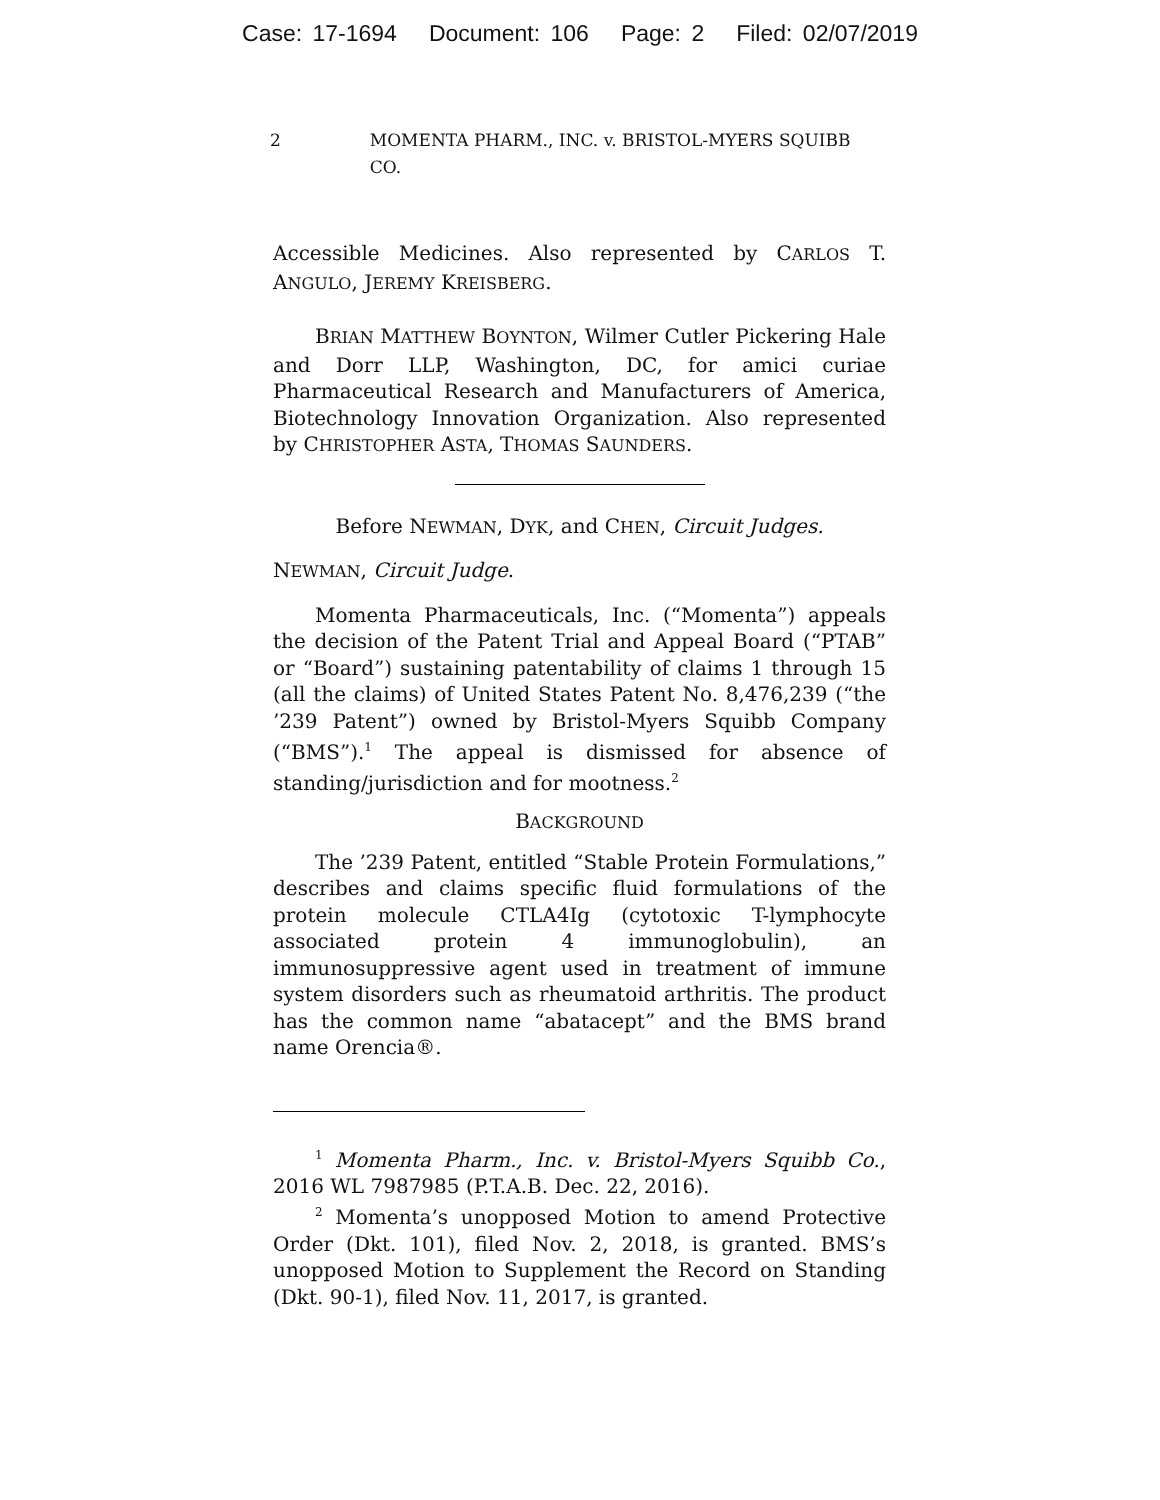Case: 17-1694 Document: 106 Page: 2 Filed: 02/07/2019
2 MOMENTA PHARM., INC. v. BRISTOL-MYERS SQUIBB CO.
Accessible Medicines. Also represented by CARLOS T. ANGULO, JEREMY KREISBERG.
BRIAN MATTHEW BOYNTON, Wilmer Cutler Pickering Hale and Dorr LLP, Washington, DC, for amici curiae Pharmaceutical Research and Manufacturers of America, Biotechnology Innovation Organization. Also represented by CHRISTOPHER ASTA, THOMAS SAUNDERS.
Before NEWMAN, DYK, and CHEN, Circuit Judges.
NEWMAN, Circuit Judge.
Momenta Pharmaceuticals, Inc. (“Momenta”) appeals the decision of the Patent Trial and Appeal Board (“PTAB” or “Board”) sustaining patentability of claims 1 through 15 (all the claims) of United States Patent No. 8,476,239 (“the ’239 Patent”) owned by Bristol-Myers Squibb Company (“BMS”).<sup>1</sup> The appeal is dismissed for absence of standing/jurisdiction and for mootness.<sup>2</sup>
BACKGROUND
The ’239 Patent, entitled “Stable Protein Formulations,” describes and claims specific fluid formulations of the protein molecule CTLA4Ig (cytotoxic T-lymphocyte associated protein 4 immunoglobulin), an immunosuppressive agent used in treatment of immune system disorders such as rheumatoid arthritis. The product has the common name “abatacept” and the BMS brand name Orencia®.
<sup>1</sup> Momenta Pharm., Inc. v. Bristol-Myers Squibb Co., 2016 WL 7987985 (P.T.A.B. Dec. 22, 2016).
<sup>2</sup> Momenta’s unopposed Motion to amend Protective Order (Dkt. 101), filed Nov. 2, 2018, is granted. BMS’s unopposed Motion to Supplement the Record on Standing (Dkt. 90-1), filed Nov. 11, 2017, is granted.